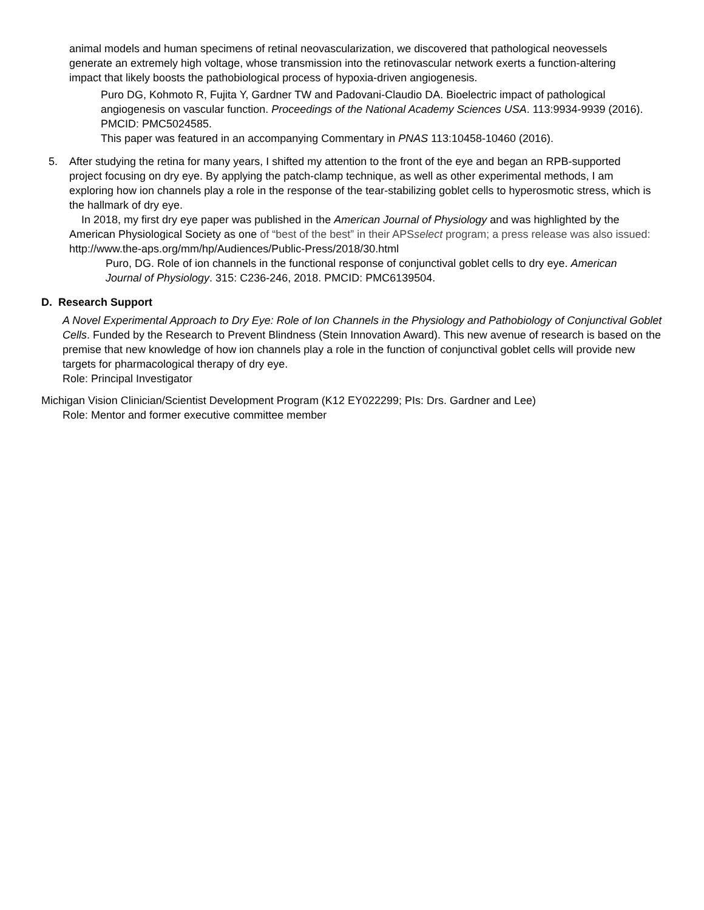animal models and human specimens of retinal neovascularization, we discovered that pathological neovessels generate an extremely high voltage, whose transmission into the retinovascular network exerts a function-altering impact that likely boosts the pathobiological process of hypoxia-driven angiogenesis.
Puro DG, Kohmoto R, Fujita Y, Gardner TW and Padovani-Claudio DA. Bioelectric impact of pathological angiogenesis on vascular function. Proceedings of the National Academy Sciences USA. 113:9934-9939 (2016). PMCID: PMC5024585.
This paper was featured in an accompanying Commentary in PNAS 113:10458-10460 (2016).
5. After studying the retina for many years, I shifted my attention to the front of the eye and began an RPB-supported project focusing on dry eye. By applying the patch-clamp technique, as well as other experimental methods, I am exploring how ion channels play a role in the response of the tear-stabilizing goblet cells to hyperosmotic stress, which is the hallmark of dry eye.
In 2018, my first dry eye paper was published in the American Journal of Physiology and was highlighted by the American Physiological Society as one of “best of the best” in their APSselect program; a press release was also issued: http://www.the-aps.org/mm/hp/Audiences/Public-Press/2018/30.html
Puro, DG. Role of ion channels in the functional response of conjunctival goblet cells to dry eye. American Journal of Physiology. 315: C236-246, 2018. PMCID: PMC6139504.
D. Research Support
A Novel Experimental Approach to Dry Eye: Role of Ion Channels in the Physiology and Pathobiology of Conjunctival Goblet Cells. Funded by the Research to Prevent Blindness (Stein Innovation Award). This new avenue of research is based on the premise that new knowledge of how ion channels play a role in the function of conjunctival goblet cells will provide new targets for pharmacological therapy of dry eye.
Role: Principal Investigator
Michigan Vision Clinician/Scientist Development Program (K12 EY022299; PIs: Drs. Gardner and Lee)
Role: Mentor and former executive committee member